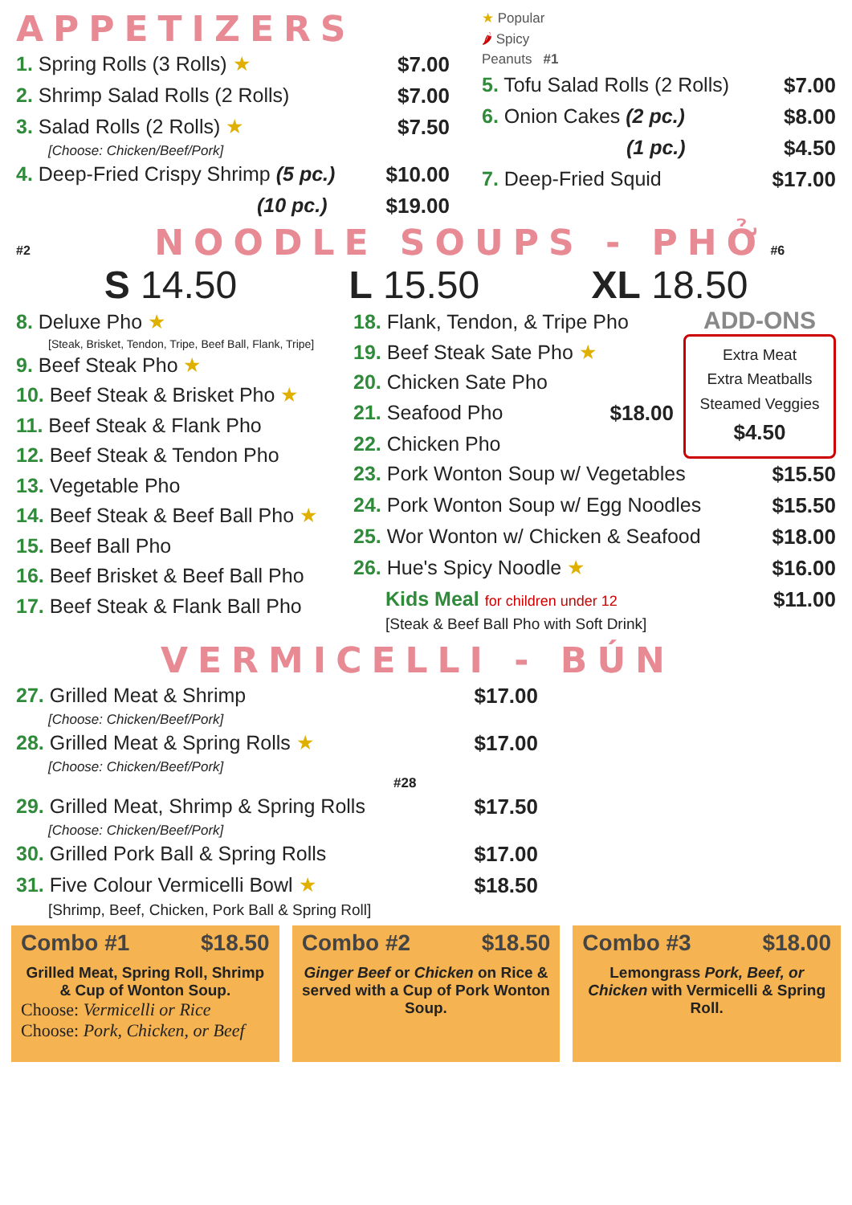APPETIZERS
1. Spring Rolls (3 Rolls) ★ $7.00
2. Shrimp Salad Rolls (2 Rolls) $7.00
3. Salad Rolls (2 Rolls) ★ $7.50
[Choose: Chicken/Beef/Pork]
4. Deep-Fried Crispy Shrimp (5 pc.) $10.00
(10 pc.) $19.00
★ Popular
🌶 Spicy
Peanuts #1
5. Tofu Salad Rolls (2 Rolls) $7.00
6. Onion Cakes (2 pc.) $8.00
(1 pc.) $4.50
7. Deep-Fried Squid $17.00
#2 NOODLE SOUPS - PHỞ #6
S 14.50 L 15.50 XL 18.50
8. Deluxe Pho ★
[Steak, Brisket, Tendon, Tripe, Beef Ball, Flank, Tripe]
9. Beef Steak Pho ★
10. Beef Steak & Brisket Pho ★
11. Beef Steak & Flank Pho
12. Beef Steak & Tendon Pho
13. Vegetable Pho
14. Beef Steak & Beef Ball Pho ★
15. Beef Ball Pho
16. Beef Brisket & Beef Ball Pho
17. Beef Steak & Flank Ball Pho
18. Flank, Tendon, & Tripe Pho
19. Beef Steak Sate Pho ★
20. Chicken Sate Pho
21. Seafood Pho $18.00
22. Chicken Pho
ADD-ONS
Extra Meat
Extra Meatballs
Steamed Veggies
$4.50
23. Pork Wonton Soup w/ Vegetables $15.50
24. Pork Wonton Soup w/ Egg Noodles $15.50
25. Wor Wonton w/ Chicken & Seafood $18.00
26. Hue's Spicy Noodle ★ $16.00
Kids Meal for children under 12 $11.00
[Steak & Beef Ball Pho with Soft Drink]
VERMICELLI - BÚN
27. Grilled Meat & Shrimp $17.00
[Choose: Chicken/Beef/Pork]
28. Grilled Meat & Spring Rolls ★ $17.00
[Choose: Chicken/Beef/Pork] #28
29. Grilled Meat, Shrimp & Spring Rolls $17.50
[Choose: Chicken/Beef/Pork]
30. Grilled Pork Ball & Spring Rolls $17.00
31. Five Colour Vermicelli Bowl ★ $18.50
[Shrimp, Beef, Chicken, Pork Ball & Spring Roll]
Combo #1 $18.50
Grilled Meat, Spring Roll, Shrimp & Cup of Wonton Soup.
Choose: Vermicelli or Rice
Choose: Pork, Chicken, or Beef
Combo #2 $18.50
Ginger Beef or Chicken on Rice & served with a Cup of Pork Wonton Soup.
Combo #3 $18.00
Lemongrass Pork, Beef, or Chicken with Vermicelli & Spring Roll.